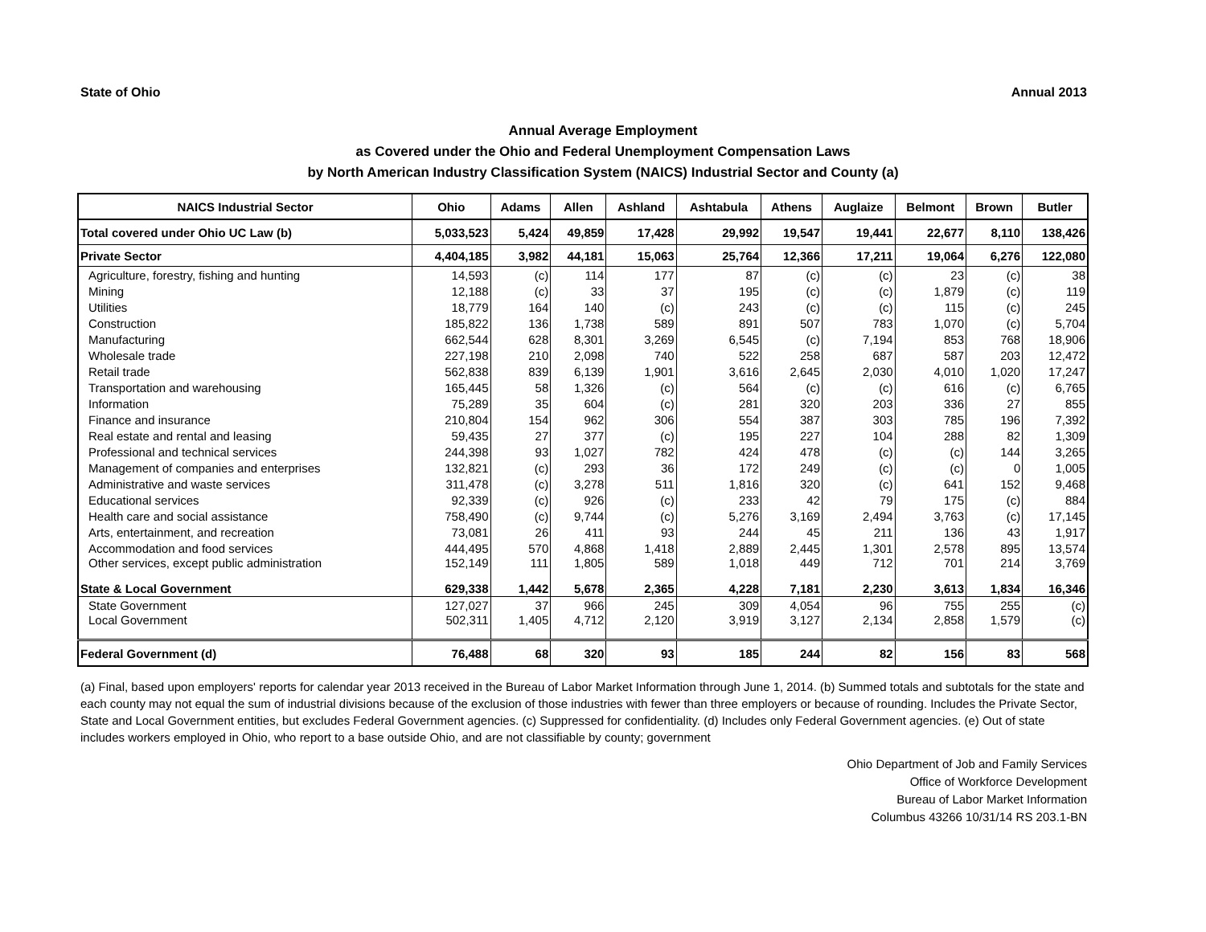State of Ohio Annual 2013
Annual Average Employment
as Covered under the Ohio and Federal Unemployment Compensation Laws
by North American Industry Classification System (NAICS) Industrial Sector and County (a)
| NAICS Industrial Sector | Ohio | Adams | Allen | Ashland | Ashtabula | Athens | Auglaize | Belmont | Brown | Butler |
| --- | --- | --- | --- | --- | --- | --- | --- | --- | --- | --- |
| Total covered under Ohio UC Law (b) | 5,033,523 | 5,424 | 49,859 | 17,428 | 29,992 | 19,547 | 19,441 | 22,677 | 8,110 | 138,426 |
| Private Sector | 4,404,185 | 3,982 | 44,181 | 15,063 | 25,764 | 12,366 | 17,211 | 19,064 | 6,276 | 122,080 |
| Agriculture, forestry, fishing and hunting | 14,593 | (c) | 114 | 177 | 87 | (c) | (c) | 23 | (c) | 38 |
| Mining | 12,188 | (c) | 33 | 37 | 195 | (c) | (c) | 1,879 | (c) | 119 |
| Utilities | 18,779 | 164 | 140 | (c) | 243 | (c) | (c) | 115 | (c) | 245 |
| Construction | 185,822 | 136 | 1,738 | 589 | 891 | 507 | 783 | 1,070 | (c) | 5,704 |
| Manufacturing | 662,544 | 628 | 8,301 | 3,269 | 6,545 | (c) | 7,194 | 853 | 768 | 18,906 |
| Wholesale trade | 227,198 | 210 | 2,098 | 740 | 522 | 258 | 687 | 587 | 203 | 12,472 |
| Retail trade | 562,838 | 839 | 6,139 | 1,901 | 3,616 | 2,645 | 2,030 | 4,010 | 1,020 | 17,247 |
| Transportation and warehousing | 165,445 | 58 | 1,326 | (c) | 564 | (c) | (c) | 616 | (c) | 6,765 |
| Information | 75,289 | 35 | 604 | (c) | 281 | 320 | 203 | 336 | 27 | 855 |
| Finance and insurance | 210,804 | 154 | 962 | 306 | 554 | 387 | 303 | 785 | 196 | 7,392 |
| Real estate and rental and leasing | 59,435 | 27 | 377 | (c) | 195 | 227 | 104 | 288 | 82 | 1,309 |
| Professional and technical services | 244,398 | 93 | 1,027 | 782 | 424 | 478 | (c) | (c) | 144 | 3,265 |
| Management of companies and enterprises | 132,821 | (c) | 293 | 36 | 172 | 249 | (c) | (c) | 0 | 1,005 |
| Administrative and waste services | 311,478 | (c) | 3,278 | 511 | 1,816 | 320 | (c) | 641 | 152 | 9,468 |
| Educational services | 92,339 | (c) | 926 | (c) | 233 | 42 | 79 | 175 | (c) | 884 |
| Health care and social assistance | 758,490 | (c) | 9,744 | (c) | 5,276 | 3,169 | 2,494 | 3,763 | (c) | 17,145 |
| Arts, entertainment, and recreation | 73,081 | 26 | 411 | 93 | 244 | 45 | 211 | 136 | 43 | 1,917 |
| Accommodation and food services | 444,495 | 570 | 4,868 | 1,418 | 2,889 | 2,445 | 1,301 | 2,578 | 895 | 13,574 |
| Other services, except public administration | 152,149 | 111 | 1,805 | 589 | 1,018 | 449 | 712 | 701 | 214 | 3,769 |
| State & Local Government | 629,338 | 1,442 | 5,678 | 2,365 | 4,228 | 7,181 | 2,230 | 3,613 | 1,834 | 16,346 |
| State Government | 127,027 | 37 | 966 | 245 | 309 | 4,054 | 96 | 755 | 255 | (c) |
| Local Government | 502,311 | 1,405 | 4,712 | 2,120 | 3,919 | 3,127 | 2,134 | 2,858 | 1,579 | (c) |
| Federal Government (d) | 76,488 | 68 | 320 | 93 | 185 | 244 | 82 | 156 | 83 | 568 |
(a) Final, based upon employers' reports for calendar year 2013 received in the Bureau of Labor Market Information through June 1, 2014. (b) Summed totals and subtotals for the state and each county may not equal the sum of industrial divisions because of the exclusion of those industries with fewer than three employers or because of rounding. Includes the Private Sector, State and Local Government entities, but excludes Federal Government agencies. (c) Suppressed for confidentiality. (d) Includes only Federal Government agencies. (e) Out of state includes workers employed in Ohio, who report to a base outside Ohio, and are not classifiable by county; government
Ohio Department of Job and Family Services
Office of Workforce Development
Bureau of Labor Market Information
Columbus 43266 10/31/14 RS 203.1-BN